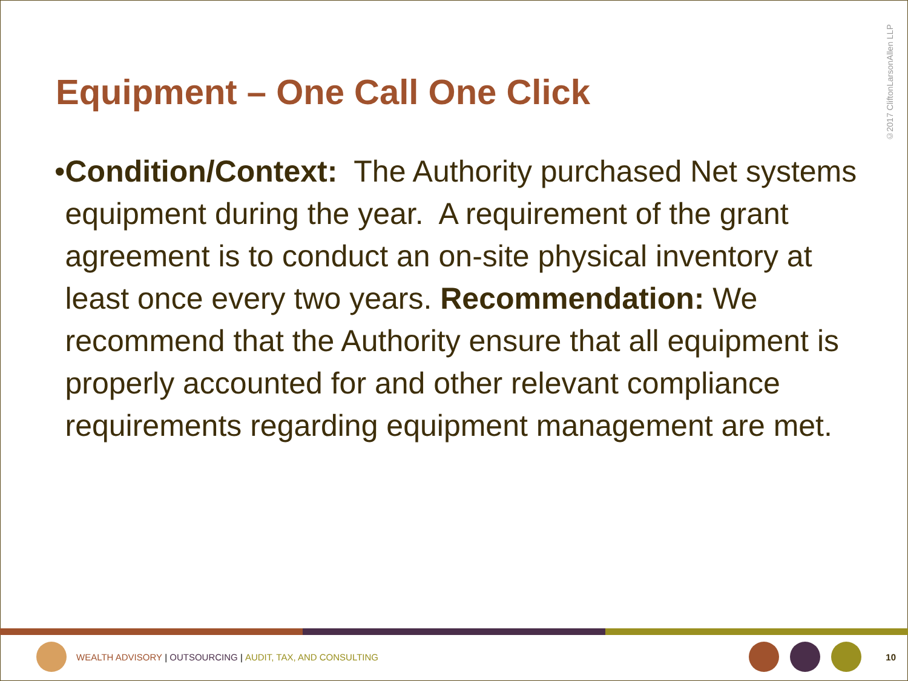©2017 CliftonLarsonAllen LLP
Equipment – One Call One Click
• Condition/Context: The Authority purchased Net systems equipment during the year. A requirement of the grant agreement is to conduct an on-site physical inventory at least once every two years. Recommendation: We recommend that the Authority ensure that all equipment is properly accounted for and other relevant compliance requirements regarding equipment management are met.
WEALTH ADVISORY | OUTSOURCING | AUDIT, TAX, AND CONSULTING 10